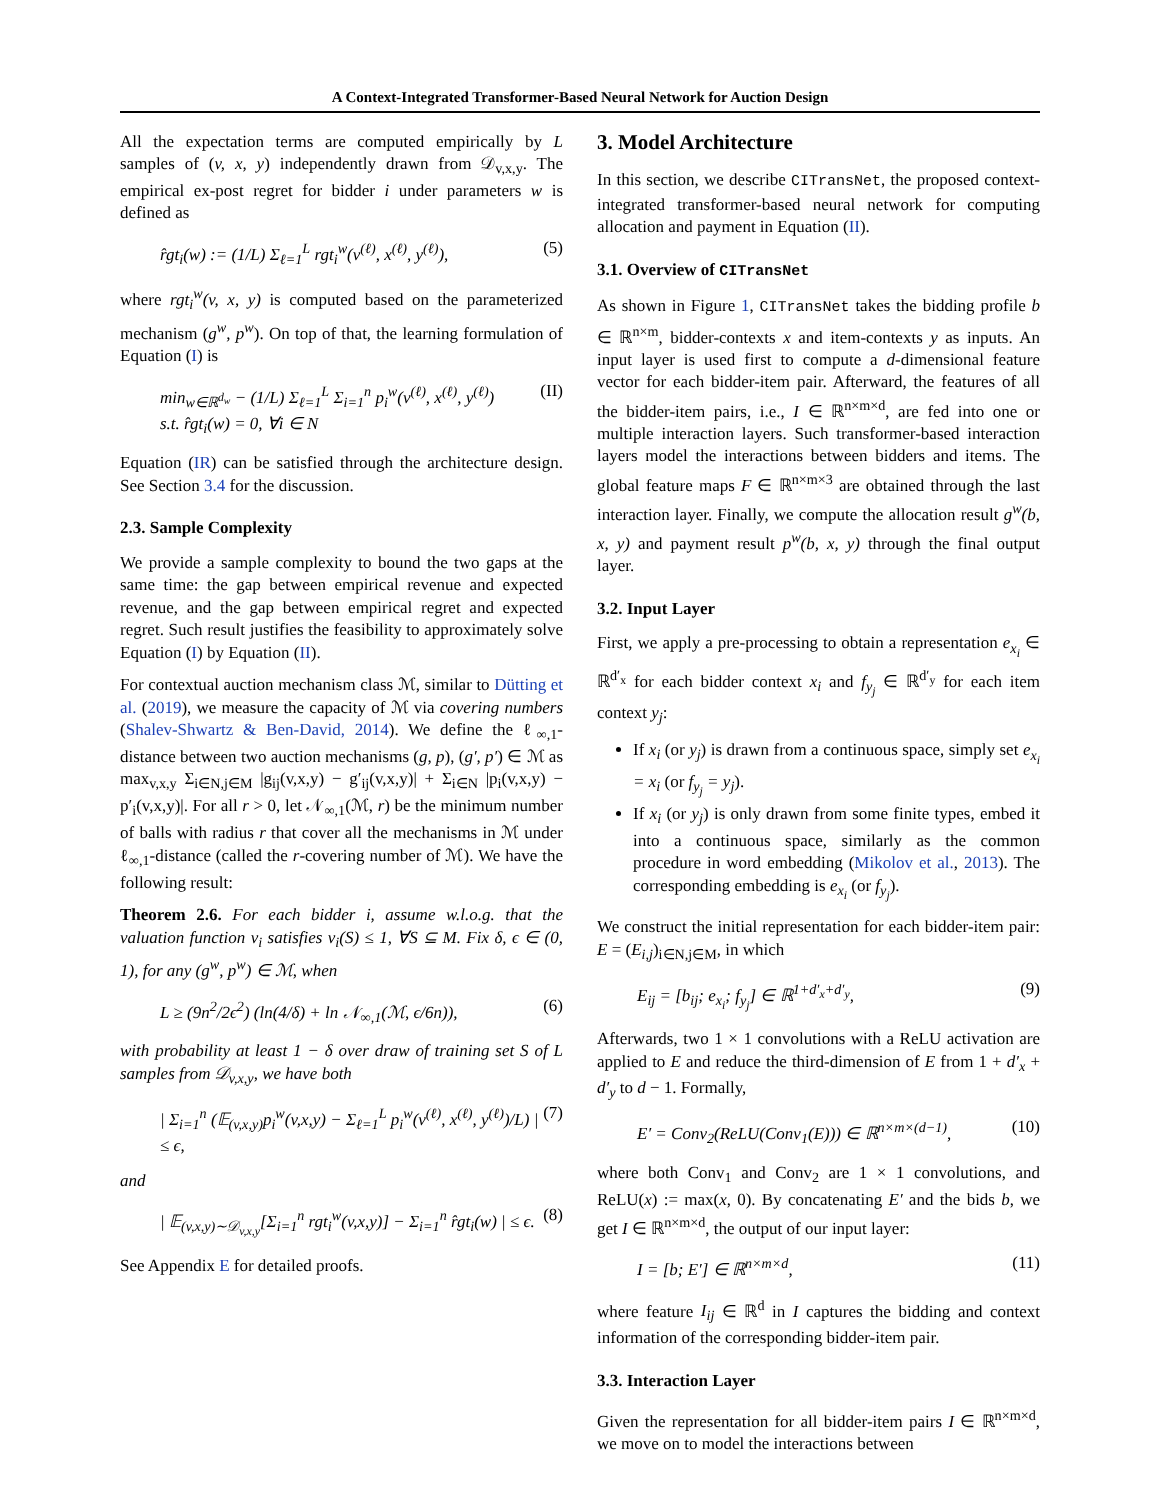A Context-Integrated Transformer-Based Neural Network for Auction Design
All the expectation terms are computed empirically by L samples of (v, x, y) independently drawn from 𝒟<sub>v,x,y</sub>. The empirical ex-post regret for bidder i under parameters w is defined as
r̂gt<sub>i</sub>(w) := (1/L) Σ<sub>ℓ=1</sub><sup>L</sup> rgt<sub>i</sub><sup>w</sup>(v<sup>(ℓ)</sup>, x<sup>(ℓ)</sup>, y<sup>(ℓ)</sup>), (5)
where rgt<sub>i</sub><sup>w</sup>(v, x, y) is computed based on the parameterized mechanism (g<sup>w</sup>, p<sup>w</sup>). On top of that, the learning formulation of Equation (I) is
min<sub>w∈ℝ<sup>d<sub>w</sub></sup></sub> − (1/L) Σ<sub>ℓ=1</sub><sup>L</sup> Σ<sub>i=1</sub><sup>n</sup> p<sub>i</sub><sup>w</sup>(v<sup>(ℓ)</sup>, x<sup>(ℓ)</sup>, y<sup>(ℓ)</sup>)
s.t. r̂gt<sub>i</sub>(w) = 0, ∀i ∈ N (II)
Equation (IR) can be satisfied through the architecture design. See Section 3.4 for the discussion.
2.3. Sample Complexity
We provide a sample complexity to bound the two gaps at the same time: the gap between empirical revenue and expected revenue, and the gap between empirical regret and expected regret. Such result justifies the feasibility to approximately solve Equation (I) by Equation (II).
For contextual auction mechanism class ℳ, similar to Dütting et al. (2019), we measure the capacity of ℳ via covering numbers (Shalev-Shwartz & Ben-David, 2014). We define the ℓ<sub>∞,1</sub>-distance between two auction mechanisms (g, p), (g′, p′) ∈ ℳ as max<sub>v,x,y</sub> Σ<sub>i∈N,j∈M</sub> |g<sub>ij</sub>(v,x,y) − g′<sub>ij</sub>(v,x,y)| + Σ<sub>i∈N</sub> |p<sub>i</sub>(v,x,y) − p′<sub>i</sub>(v,x,y)|. For all r > 0, let 𝒩<sub>∞,1</sub>(ℳ, r) be the minimum number of balls with radius r that cover all the mechanisms in ℳ under ℓ<sub>∞,1</sub>-distance (called the r-covering number of ℳ). We have the following result:
Theorem 2.6. For each bidder i, assume w.l.o.g. that the valuation function v<sub>i</sub> satisfies v<sub>i</sub>(S) ≤ 1, ∀S ⊆ M. Fix δ, ϵ ∈ (0, 1), for any (g<sup>w</sup>, p<sup>w</sup>) ∈ ℳ, when
L ≥ (9n<sup>2</sup>/2ϵ<sup>2</sup>) (ln(4/δ) + ln 𝒩<sub>∞,1</sub>(ℳ, ϵ/6n)), (6)
with probability at least 1 − δ over draw of training set S of L samples from 𝒟<sub>v,x,y</sub>, we have both
| Σ<sub>i=1</sub><sup>n</sup> (𝔼<sub>(v,x,y)</sub>p<sub>i</sub><sup>w</sup>(v,x,y) − Σ<sub>ℓ=1</sub><sup>L</sup> p<sub>i</sub><sup>w</sup>(v<sup>(ℓ)</sup>, x<sup>(ℓ)</sup>, y<sup>(ℓ)</sup>)/L) | ≤ ϵ, (7)
and
| 𝔼<sub>(v,x,y)∼𝒟<sub>v,x,y</sub></sub>[Σ<sub>i=1</sub><sup>n</sup> rgt<sub>i</sub><sup>w</sup>(v,x,y)] − Σ<sub>i=1</sub><sup>n</sup> r̂gt<sub>i</sub>(w) | ≤ ϵ. (8)
See Appendix E for detailed proofs.
3. Model Architecture
In this section, we describe CITransNet, the proposed context-integrated transformer-based neural network for computing allocation and payment in Equation (II).
3.1. Overview of CITransNet
As shown in Figure 1, CITransNet takes the bidding profile b ∈ ℝ<sup>n×m</sup>, bidder-contexts x and item-contexts y as inputs. An input layer is used first to compute a d-dimensional feature vector for each bidder-item pair. Afterward, the features of all the bidder-item pairs, i.e., I ∈ ℝ<sup>n×m×d</sup>, are fed into one or multiple interaction layers. Such transformer-based interaction layers model the interactions between bidders and items. The global feature maps F ∈ ℝ<sup>n×m×3</sup> are obtained through the last interaction layer. Finally, we compute the allocation result g<sup>w</sup>(b, x, y) and payment result p<sup>w</sup>(b, x, y) through the final output layer.
3.2. Input Layer
First, we apply a pre-processing to obtain a representation e<sub>x<sub>i</sub></sub> ∈ ℝ<sup>d′<sub>x</sub></sup> for each bidder context x<sub>i</sub> and f<sub>y<sub>j</sub></sub> ∈ ℝ<sup>d′<sub>y</sub></sup> for each item context y<sub>j</sub>:
If x<sub>i</sub> (or y<sub>j</sub>) is drawn from a continuous space, simply set e<sub>x<sub>i</sub></sub> = x<sub>i</sub> (or f<sub>y<sub>j</sub></sub> = y<sub>j</sub>).
If x<sub>i</sub> (or y<sub>j</sub>) is only drawn from some finite types, embed it into a continuous space, similarly as the common procedure in word embedding (Mikolov et al., 2013). The corresponding embedding is e<sub>x<sub>i</sub></sub> (or f<sub>y<sub>j</sub></sub>).
We construct the initial representation for each bidder-item pair: E = (E<sub>i,j</sub>)<sub>i∈N,j∈M</sub>, in which
E<sub>ij</sub> = [b<sub>ij</sub>; e<sub>x<sub>i</sub></sub>; f<sub>y<sub>j</sub></sub>] ∈ ℝ<sup>1+d′<sub>x</sub>+d′<sub>y</sub></sup>, (9)
Afterwards, two 1 × 1 convolutions with a ReLU activation are applied to E and reduce the third-dimension of E from 1 + d′<sub>x</sub> + d′<sub>y</sub> to d − 1. Formally,
E′ = Conv<sub>2</sub>(ReLU(Conv<sub>1</sub>(E))) ∈ ℝ<sup>n×m×(d−1)</sup>, (10)
where both Conv<sub>1</sub> and Conv<sub>2</sub> are 1 × 1 convolutions, and ReLU(x) := max(x, 0). By concatenating E′ and the bids b, we get I ∈ ℝ<sup>n×m×d</sup>, the output of our input layer:
I = [b; E′] ∈ ℝ<sup>n×m×d</sup>, (11)
where feature I<sub>ij</sub> ∈ ℝ<sup>d</sup> in I captures the bidding and context information of the corresponding bidder-item pair.
3.3. Interaction Layer
Given the representation for all bidder-item pairs I ∈ ℝ<sup>n×m×d</sup>, we move on to model the interactions between